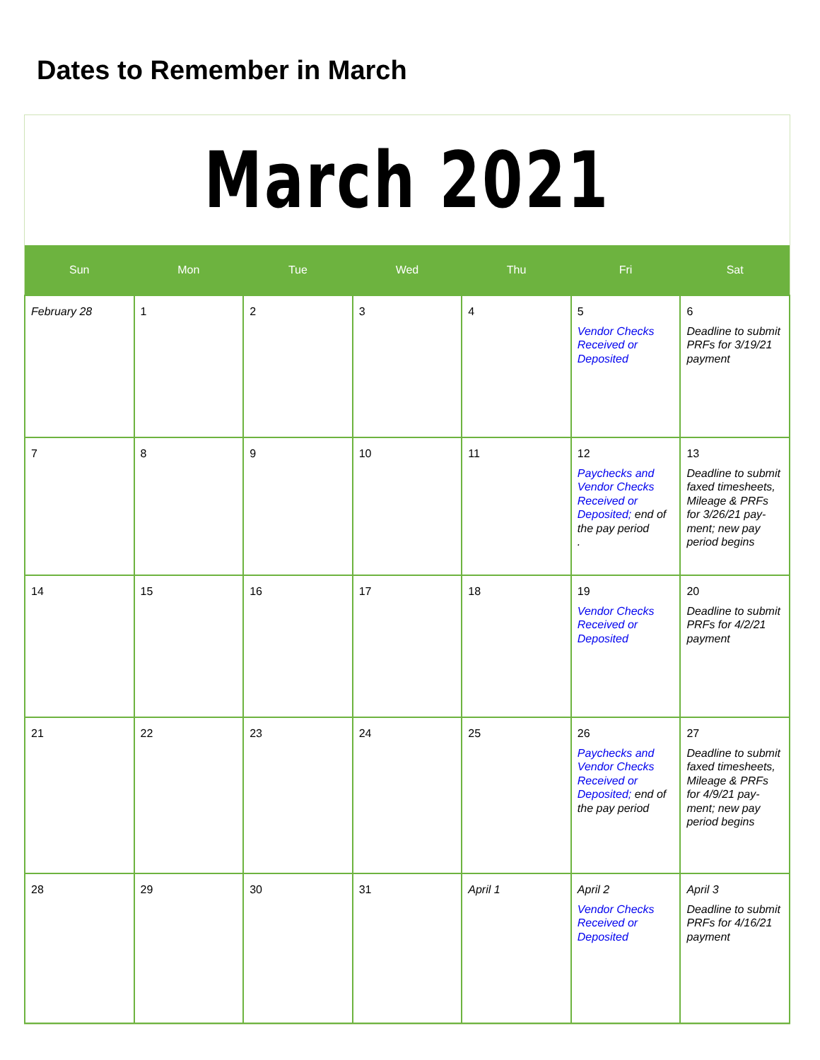Dates to Remember in March
March 2021
| Sun | Mon | Tue | Wed | Thu | Fri | Sat |
| --- | --- | --- | --- | --- | --- | --- |
| February 28 | 1 | 2 | 3 | 4 | 5 Vendor Checks Received or Deposited | 6 Deadline to submit PRFs for 3/19/21 payment |
| 7 | 8 | 9 | 10 | 11 | 12 Paychecks and Vendor Checks Received or Deposited; end of the pay period . | 13 Deadline to submit faxed timesheets, Mileage & PRFs for 3/26/21 pay-ment; new pay period begins |
| 14 | 15 | 16 | 17 | 18 | 19 Vendor Checks Received or Deposited | 20 Deadline to submit PRFs for 4/2/21 payment |
| 21 | 22 | 23 | 24 | 25 | 26 Paychecks and Vendor Checks Received or Deposited; end of the pay period | 27 Deadline to submit faxed timesheets, Mileage & PRFs for 4/9/21 pay-ment; new pay period begins |
| 28 | 29 | 30 | 31 | April 1 | April 2 Vendor Checks Received or Deposited | April 3 Deadline to submit PRFs for 4/16/21 payment |